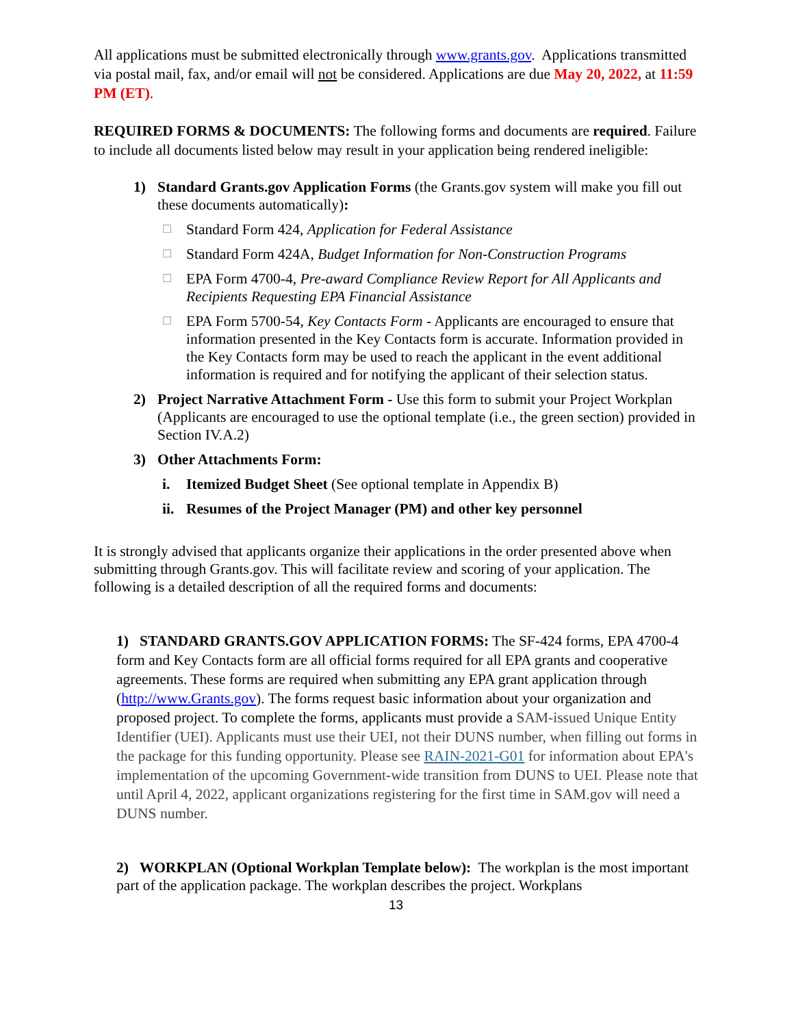All applications must be submitted electronically through www.grants.gov. Applications transmitted via postal mail, fax, and/or email will not be considered. Applications are due May 20, 2022, at 11:59 PM (ET).
REQUIRED FORMS & DOCUMENTS: The following forms and documents are required. Failure to include all documents listed below may result in your application being rendered ineligible:
1) Standard Grants.gov Application Forms (the Grants.gov system will make you fill out these documents automatically):
☐ Standard Form 424, Application for Federal Assistance
☐ Standard Form 424A, Budget Information for Non-Construction Programs
☐ EPA Form 4700-4, Pre-award Compliance Review Report for All Applicants and Recipients Requesting EPA Financial Assistance
☐ EPA Form 5700-54, Key Contacts Form - Applicants are encouraged to ensure that information presented in the Key Contacts form is accurate. Information provided in the Key Contacts form may be used to reach the applicant in the event additional information is required and for notifying the applicant of their selection status.
2) Project Narrative Attachment Form - Use this form to submit your Project Workplan (Applicants are encouraged to use the optional template (i.e., the green section) provided in Section IV.A.2)
3) Other Attachments Form:
i. Itemized Budget Sheet (See optional template in Appendix B)
ii. Resumes of the Project Manager (PM) and other key personnel
It is strongly advised that applicants organize their applications in the order presented above when submitting through Grants.gov. This will facilitate review and scoring of your application. The following is a detailed description of all the required forms and documents:
1) STANDARD GRANTS.GOV APPLICATION FORMS: The SF-424 forms, EPA 4700-4 form and Key Contacts form are all official forms required for all EPA grants and cooperative agreements. These forms are required when submitting any EPA grant application through (http://www.Grants.gov). The forms request basic information about your organization and proposed project. To complete the forms, applicants must provide a SAM-issued Unique Entity Identifier (UEI). Applicants must use their UEI, not their DUNS number, when filling out forms in the package for this funding opportunity. Please see RAIN-2021-G01 for information about EPA's implementation of the upcoming Government-wide transition from DUNS to UEI. Please note that until April 4, 2022, applicant organizations registering for the first time in SAM.gov will need a DUNS number.
2) WORKPLAN (Optional Workplan Template below): The workplan is the most important part of the application package. The workplan describes the project. Workplans
13